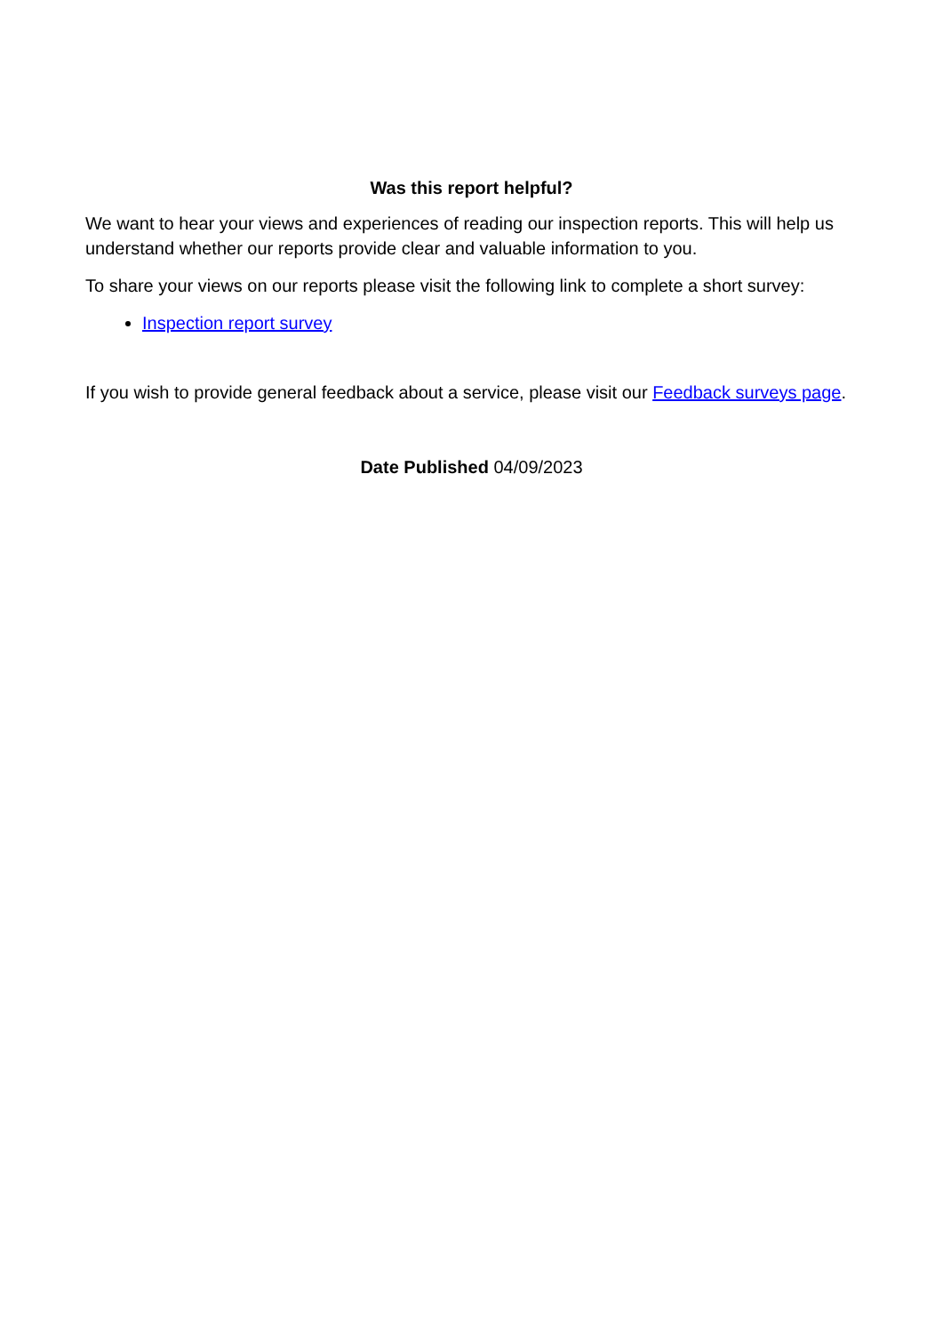Was this report helpful?
We want to hear your views and experiences of reading our inspection reports. This will help us understand whether our reports provide clear and valuable information to you.
To share your views on our reports please visit the following link to complete a short survey:
Inspection report survey
If you wish to provide general feedback about a service, please visit our Feedback surveys page.
Date Published 04/09/2023